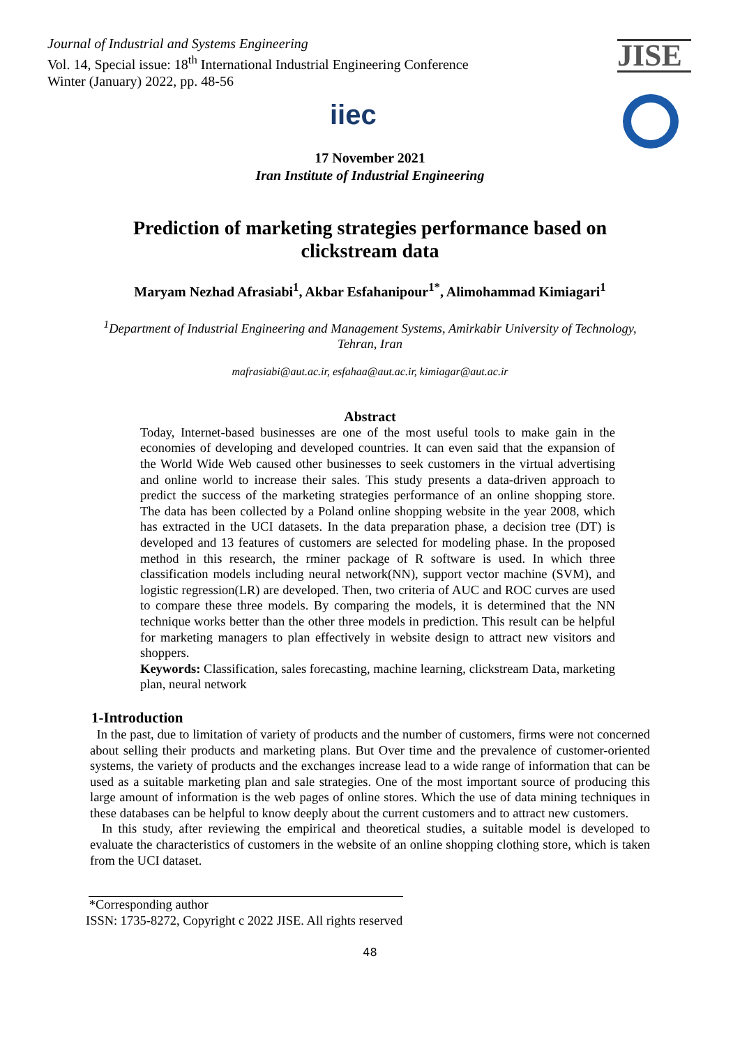Journal of Industrial and Systems Engineering
Vol. 14, Special issue: 18<sup>th</sup> International Industrial Engineering Conference
Winter (January) 2022, pp. 48-56
JISE
iiec
17 November 2021
Iran Institute of Industrial Engineering
Prediction of marketing strategies performance based on
clickstream data
Maryam Nezhad Afrasiabi<sup>1</sup>, Akbar Esfahanipour<sup>1*</sup>, Alimohammad Kimiagari<sup>1</sup>
<sup>1</sup> Department of Industrial Engineering and Management Systems, Amirkabir University of Technology,
Tehran, Iran
mafrasiabi@aut.ac.ir, esfahaa@aut.ac.ir, kimiagar@aut.ac.ir
Abstract
Today, Internet-based businesses are one of the most useful tools to make gain in the economies of developing and developed countries. It can even said that the expansion of the World Wide Web caused other businesses to seek customers in the virtual advertising and online world to increase their sales. This study presents a data-driven approach to predict the success of the marketing strategies performance of an online shopping store. The data has been collected by a Poland online shopping website in the year 2008, which has extracted in the UCI datasets. In the data preparation phase, a decision tree (DT) is developed and 13 features of customers are selected for modeling phase. In the proposed method in this research, the rminer package of R software is used. In which three classification models including neural network(NN), support vector machine (SVM), and logistic regression(LR) are developed. Then, two criteria of AUC and ROC curves are used to compare these three models. By comparing the models, it is determined that the NN technique works better than the other three models in prediction. This result can be helpful for marketing managers to plan effectively in website design to attract new visitors and shoppers.
Keywords: Classification, sales forecasting, machine learning, clickstream Data, marketing plan, neural network
1-Introduction
In the past, due to limitation of variety of products and the number of customers, firms were not concerned about selling their products and marketing plans. But Over time and the prevalence of customer-oriented systems, the variety of products and the exchanges increase lead to a wide range of information that can be used as a suitable marketing plan and sale strategies. One of the most important source of producing this large amount of information is the web pages of online stores. Which the use of data mining techniques in these databases can be helpful to know deeply about the current customers and to attract new customers.
In this study, after reviewing the empirical and theoretical studies, a suitable model is developed to evaluate the characteristics of customers in the website of an online shopping clothing store, which is taken from the UCI dataset.
*Corresponding author
ISSN: 1735-8272, Copyright c 2022 JISE. All rights reserved
48